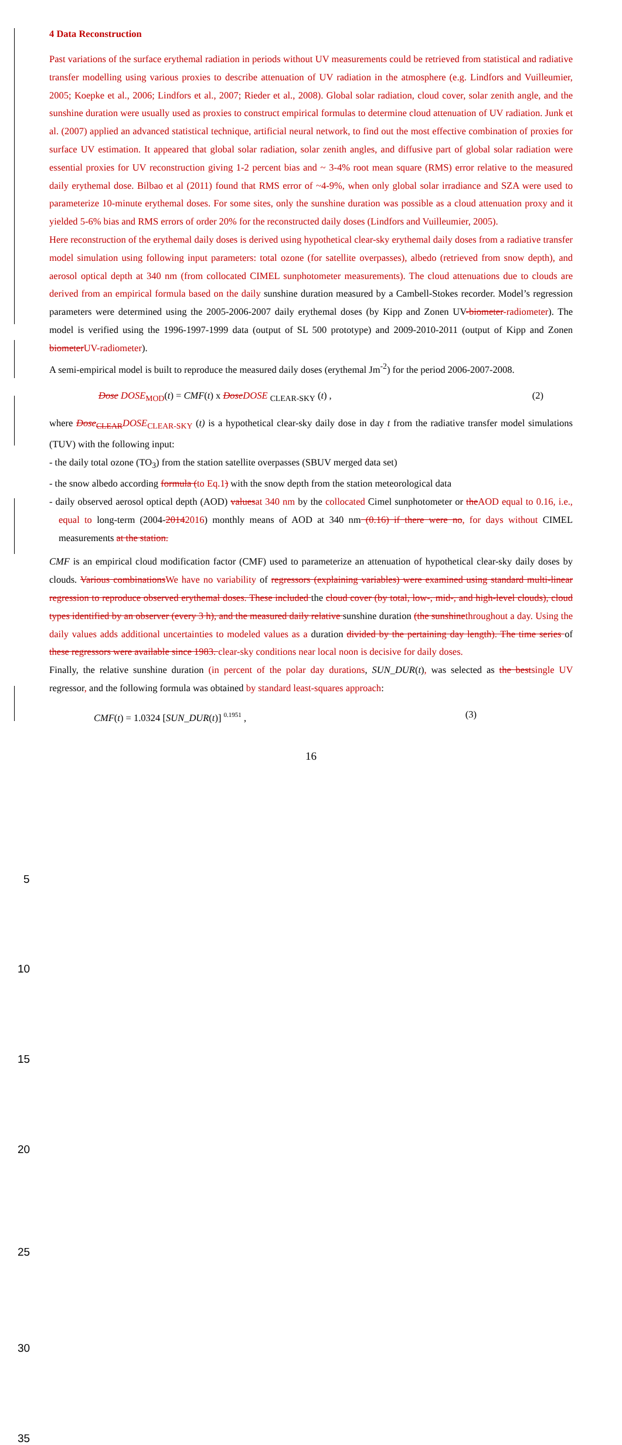4 Data Reconstruction
Past variations of the surface erythemal radiation in periods without UV measurements could be retrieved from statistical and radiative transfer modelling using various proxies to describe attenuation of UV radiation in the atmosphere (e.g. Lindfors and Vuilleumier, 2005; Koepke et al., 2006; Lindfors et al., 2007; Rieder et al., 2008). Global solar radiation, cloud cover, solar zenith angle, and the sunshine duration were usually used as proxies to construct empirical formulas to determine cloud attenuation of UV radiation. Junk et al. (2007) applied an advanced statistical technique, artificial neural network, to find out the most effective combination of proxies for surface UV estimation. It appeared that global solar radiation, solar zenith angles, and diffusive part of global solar radiation were essential proxies for UV reconstruction giving 1-2 percent bias and ~ 3-4% root mean square (RMS) error relative to the measured daily erythemal dose. Bilbao et al (2011) found that RMS error of ~4-9%, when only global solar irradiance and SZA were used to parameterize 10-minute erythemal doses. For some sites, only the sunshine duration was possible as a cloud attenuation proxy and it yielded 5-6% bias and RMS errors of order 20% for the reconstructed daily doses (Lindfors and Vuilleumier, 2005).
Here reconstruction of the erythemal daily doses is derived using hypothetical clear-sky erythemal daily doses from a radiative transfer model simulation using following input parameters: total ozone (for satellite overpasses), albedo (retrieved from snow depth), and aerosol optical depth at 340 nm (from collocated CIMEL sunphotometer measurements). The cloud attenuations due to clouds are derived from an empirical formula based on the daily sunshine duration measured by a Cambell-Stokes recorder. Model’s regression parameters were determined using the 2005-2006-2007 daily erythemal doses (by Kipp and Zonen UV-biometer-radiometer). The model is verified using the 1996-1997-1999 data (output of SL 500 prototype) and 2009-2010-2011 (output of Kipp and Zonen biometer UV-radiometer).
A semi-empirical model is built to reproduce the measured daily doses (erythemal Jm<sup>-2</sup>) for the period 2006-2007-2008.
Dose DOSE<sub>MOD</sub>(t) = CMF(t) x Dose DOSE <sub>CLEAR-SKY</sub> (t) , (2)
where Dose<sub>CLEAR</sub>DOSE<sub>CLEAR-SKY</sub> (t) is a hypothetical clear-sky daily dose in day t from the radiative transfer model simulations (TUV) with the following input:
- the daily total ozone (TO<sub>3</sub>) from the station satellite overpasses (SBUV merged data set)
- the snow albedo according formula (to Eq.1) with the snow depth from the station meteorological data
- daily observed aerosol optical depth (AOD) values at 340 nm by the collocated Cimel sunphotometer or the AOD equal to 0.16, i.e., equal to long-term (2004-20142016) monthly means of AOD at 340 nm (0.16) if there were no, for days without CIMEL measurements at the station.
CMF is an empirical cloud modification factor (CMF) used to parameterize an attenuation of hypothetical clear-sky daily doses by clouds. Various combinations We have no variability of regressors (explaining variables) were examined using standard multi-linear regression to reproduce observed erythemal doses. These included the cloud cover (by total, low-, mid-, and high-level clouds), cloud types identified by an observer (every 3 h), and the measured daily relative sunshine duration (the sunshine throughout a day. Using the daily values adds additional uncertainties to modeled values as a duration divided by the pertaining day length). The time series of these regressors were available since 1983. clear-sky conditions near local noon is decisive for daily doses.
Finally, the relative sunshine duration (in percent of the polar day durations, SUN_DUR(t), was selected as the best single UV regressor, and the following formula was obtained by standard least-squares approach:
CMF(t) = 1.0324 [SUN_DUR(t)] <sup>0.1951</sup> , (3)
16
5
10
15
20
25
30
35